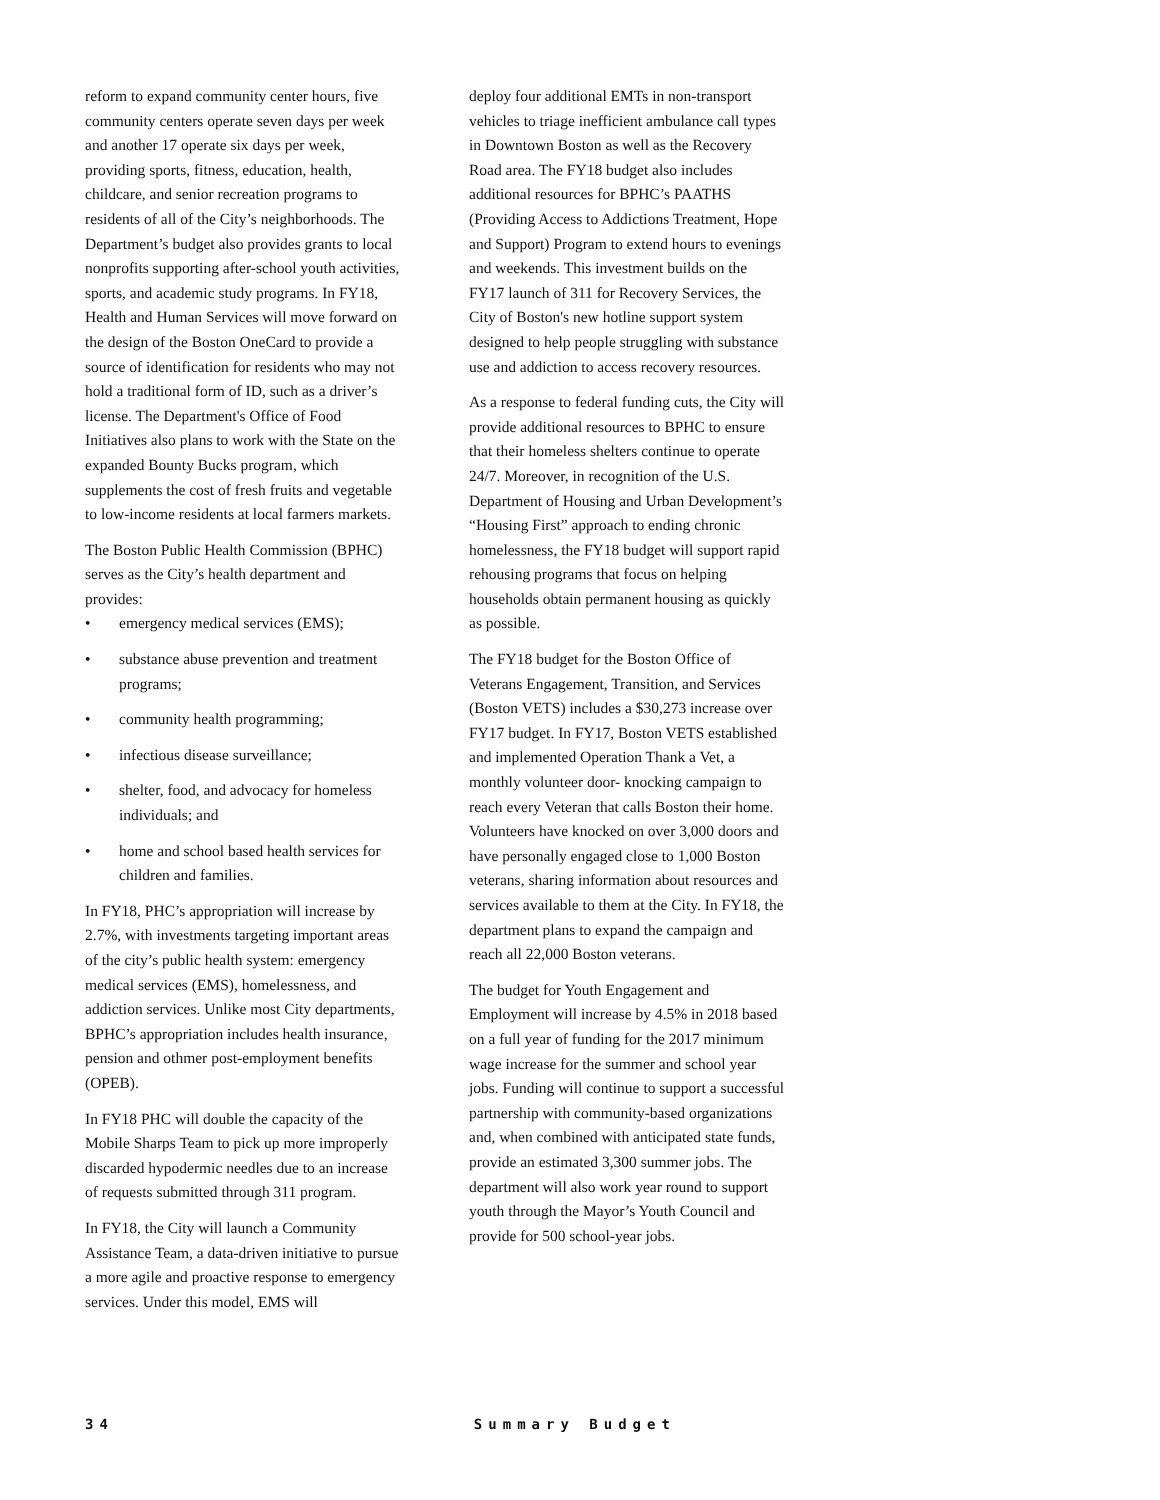reform to expand community center hours, five community centers operate seven days per week and another 17 operate six days per week, providing sports, fitness, education, health, childcare, and senior recreation programs to residents of all of the City’s neighborhoods. The Department’s budget also provides grants to local nonprofits supporting after-school youth activities, sports, and academic study programs. In FY18, Health and Human Services will move forward on the design of the Boston OneCard to provide a source of identification for residents who may not hold a traditional form of ID, such as a driver’s license. The Department's Office of Food Initiatives also plans to work with the State on the expanded Bounty Bucks program, which supplements the cost of fresh fruits and vegetable to low-income residents at local farmers markets.
The Boston Public Health Commission (BPHC) serves as the City’s health department and provides:
• emergency medical services (EMS);
• substance abuse prevention and treatment programs;
• community health programming;
• infectious disease surveillance;
• shelter, food, and advocacy for homeless individuals; and
• home and school based health services for children and families.
In FY18, PHC’s appropriation will increase by 2.7%, with investments targeting important areas of the city’s public health system: emergency medical services (EMS), homelessness, and addiction services. Unlike most City departments, BPHC’s appropriation includes health insurance, pension and othmer post-employment benefits (OPEB).
In FY18 PHC will double the capacity of the Mobile Sharps Team to pick up more improperly discarded hypodermic needles due to an increase of requests submitted through 311 program.
In FY18, the City will launch a Community Assistance Team, a data-driven initiative to pursue a more agile and proactive response to emergency services. Under this model, EMS will
deploy four additional EMTs in non-transport vehicles to triage inefficient ambulance call types in Downtown Boston as well as the Recovery Road area. The FY18 budget also includes additional resources for BPHC’s PAATHS (Providing Access to Addictions Treatment, Hope and Support) Program to extend hours to evenings and weekends. This investment builds on the FY17 launch of 311 for Recovery Services, the City of Boston's new hotline support system designed to help people struggling with substance use and addiction to access recovery resources.
As a response to federal funding cuts, the City will provide additional resources to BPHC to ensure that their homeless shelters continue to operate 24/7. Moreover, in recognition of the U.S. Department of Housing and Urban Development’s “Housing First” approach to ending chronic homelessness, the FY18 budget will support rapid rehousing programs that focus on helping households obtain permanent housing as quickly as possible.
The FY18 budget for the Boston Office of Veterans Engagement, Transition, and Services (Boston VETS) includes a $30,273 increase over FY17 budget. In FY17, Boston VETS established and implemented Operation Thank a Vet, a monthly volunteer door- knocking campaign to reach every Veteran that calls Boston their home. Volunteers have knocked on over 3,000 doors and have personally engaged close to 1,000 Boston veterans, sharing information about resources and services available to them at the City. In FY18, the department plans to expand the campaign and reach all 22,000 Boston veterans.
The budget for Youth Engagement and Employment will increase by 4.5% in 2018 based on a full year of funding for the 2017 minimum wage increase for the summer and school year jobs. Funding will continue to support a successful partnership with community-based organizations and, when combined with anticipated state funds, provide an estimated 3,300 summer jobs. The department will also work year round to support youth through the Mayor’s Youth Council and provide for 500 school-year jobs.
34 Summary Budget